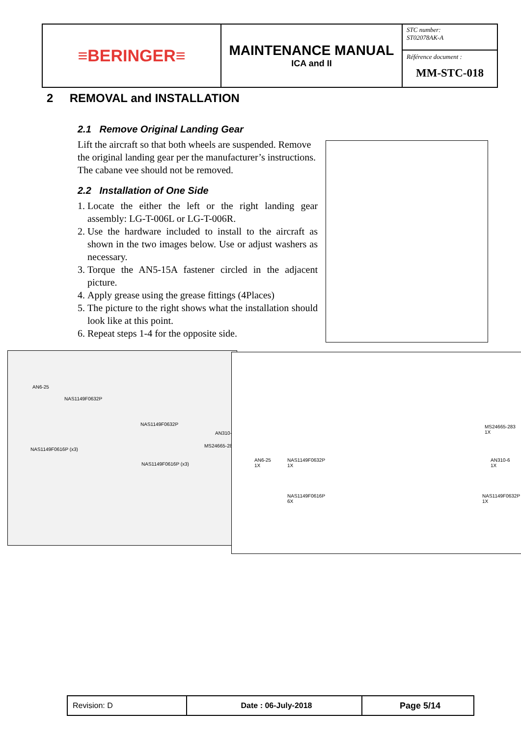| ≡BERINGER≡ | MAINTENANCE MANUAL ICA and II | STC number: ST02078AK-A |
| | | Référence document : MM-STC-018 |
2 REMOVAL and INSTALLATION
2.1 Remove Original Landing Gear
Lift the aircraft so that both wheels are suspended. Remove the original landing gear per the manufacturer’s instructions. The cabane vee should not be removed.
2.2 Installation of One Side
1. Locate the either the left or the right landing gear assembly: LG-T-006L or LG-T-006R.
2. Use the hardware included to install to the aircraft as shown in the two images below. Use or adjust washers as necessary.
3. Torque the AN5-15A fastener circled in the adjacent picture.
4. Apply grease using the grease fittings (4Places)
5. The picture to the right shows what the installation should look like at this point.
6. Repeat steps 1-4 for the opposite side.
AN6-25
NAS1149F0632P
NAS1149F0632P
AN310-6
MS24665-283
NAS1149F0616P (x3)
NAS1149F0616P (x3)
MS24665-283
1X
AN6-25
1X
NAS1149F0632P
1X
AN310-6
1X
NAS1149F0616P
6X
NAS1149F0632P
1X
| Revision: D | Date : 06-July-2018 | Page 5/14 |